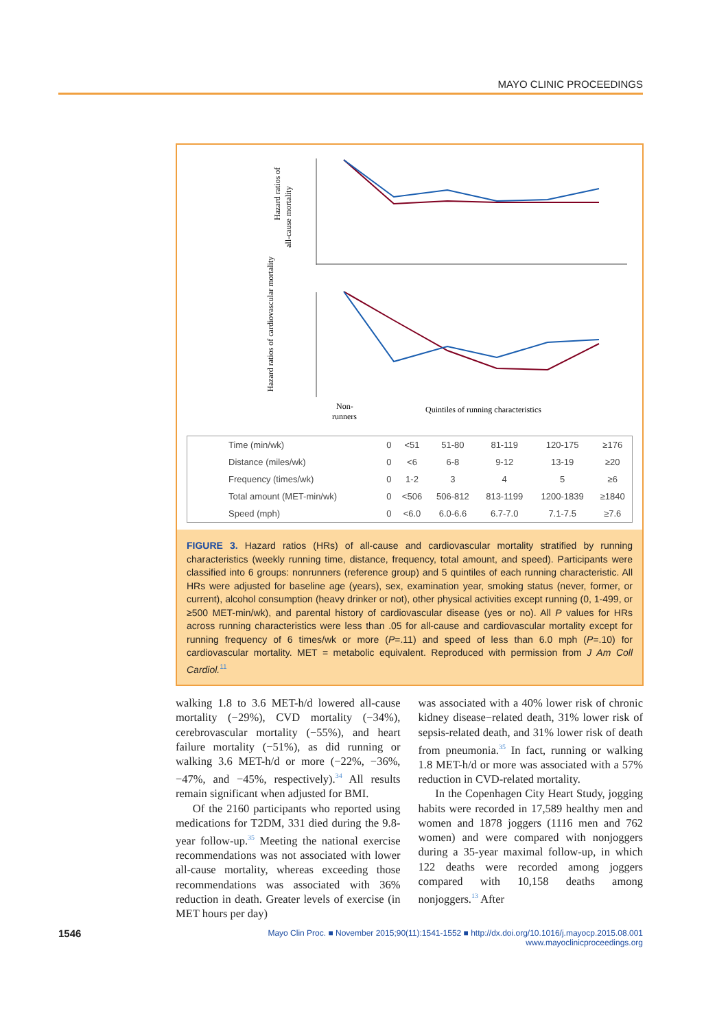MAYO CLINIC PROCEEDINGS
Hazard ratios of
all-cause mortality
Hazard ratios of cardiovascular mortality
Non-
runners
Quintiles of running characteristics
| Time (min/wk) | 0 | <51 | 51-80 | 81-119 | 120-175 | ≥176 |
| Distance (miles/wk) | 0 | <6 | 6-8 | 9-12 | 13-19 | ≥20 |
| Frequency (times/wk) | 0 | 1-2 | 3 | 4 | 5 | ≥6 |
| Total amount (MET-min/wk) | 0 | <506 | 506-812 | 813-1199 | 1200-1839 | ≥1840 |
| Speed (mph) | 0 | <6.0 | 6.0-6.6 | 6.7-7.0 | 7.1-7.5 | ≥7.6 |
FIGURE 3. Hazard ratios (HRs) of all-cause and cardiovascular mortality stratified by running characteristics (weekly running time, distance, frequency, total amount, and speed). Participants were classified into 6 groups: nonrunners (reference group) and 5 quintiles of each running characteristic. All HRs were adjusted for baseline age (years), sex, examination year, smoking status (never, former, or current), alcohol consumption (heavy drinker or not), other physical activities except running (0, 1-499, or ≥500 MET-min/wk), and parental history of cardiovascular disease (yes or no). All P values for HRs across running characteristics were less than .05 for all-cause and cardiovascular mortality except for running frequency of 6 times/wk or more (P=.11) and speed of less than 6.0 mph (P=.10) for cardiovascular mortality. MET = metabolic equivalent. Reproduced with permission from J Am Coll Cardiol.<sup>11</sup>
walking 1.8 to 3.6 MET-h/d lowered all-cause mortality (−29%), CVD mortality (−34%), cerebrovascular mortality (−55%), and heart failure mortality (−51%), as did running or walking 3.6 MET-h/d or more (−22%, −36%, −47%, and −45%, respectively).<sup>34</sup> All results remain significant when adjusted for BMI.
Of the 2160 participants who reported using medications for T2DM, 331 died during the 9.8-year follow-up.<sup>35</sup> Meeting the national exercise recommendations was not associated with lower all-cause mortality, whereas exceeding those recommendations was associated with 36% reduction in death. Greater levels of exercise (in MET hours per day)
was associated with a 40% lower risk of chronic kidney disease−related death, 31% lower risk of sepsis-related death, and 31% lower risk of death from pneumonia.<sup>35</sup> In fact, running or walking 1.8 MET-h/d or more was associated with a 57% reduction in CVD-related mortality.
In the Copenhagen City Heart Study, jogging habits were recorded in 17,589 healthy men and women and 1878 joggers (1116 men and 762 women) and were compared with nonjoggers during a 35-year maximal follow-up, in which 122 deaths were recorded among joggers compared with 10,158 deaths among nonjoggers.<sup>13</sup> After
1546
Mayo Clin Proc. ■ November 2015;90(11):1541-1552 ■ http://dx.doi.org/10.1016/j.mayocp.2015.08.001
www.mayoclinicproceedings.org